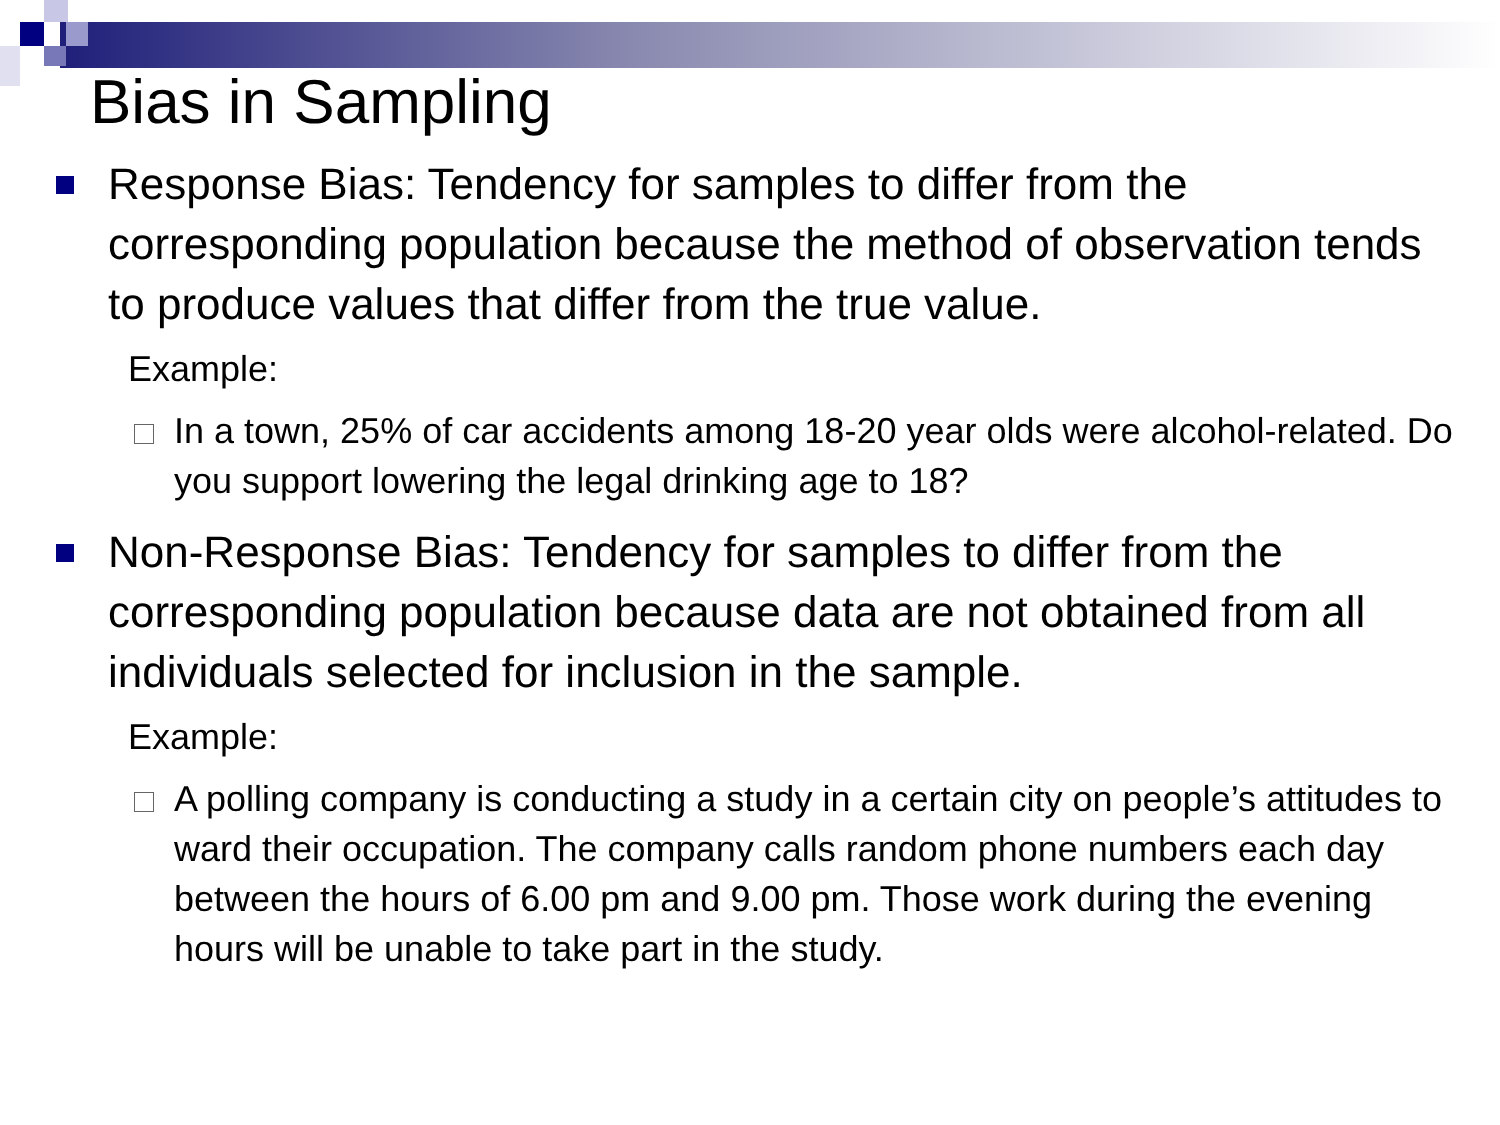Bias in Sampling
Response Bias: Tendency for samples to differ from the corresponding population because the method of observation tends to produce values that differ from the true value.
Example:
In a town, 25% of car accidents among 18-20 year olds were alcohol-related. Do you support lowering the legal drinking age to 18?
Non-Response Bias: Tendency for samples to differ from the corresponding population because data are not obtained from all individuals selected for inclusion in the sample.
Example:
A polling company is conducting a study in a certain city on people’s attitudes to ward their occupation. The company calls random phone numbers each day between the hours of 6.00 pm and 9.00 pm. Those work during the evening hours will be unable to take part in the study.